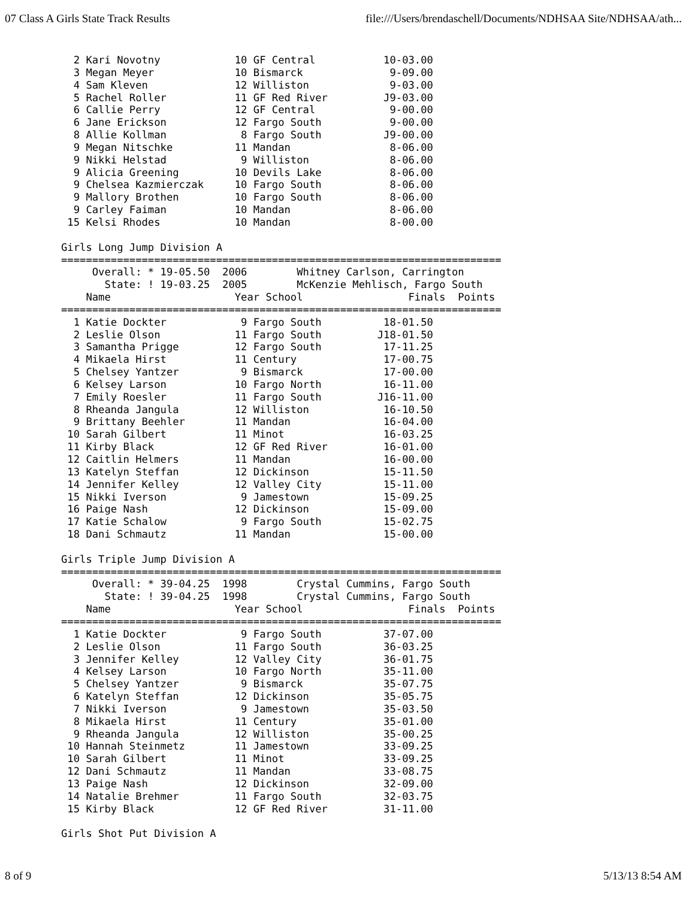07 Class A Girls State Track Results file:///Users/brendaschell/Documents/NDHSAA Site/NDHSAA/ath...
  2 Kari Novotny            10 GF Central           10-03.00
  3 Megan Meyer             10 Bismarck              9-09.00
  4 Sam Kleven              12 Williston             9-03.00
  5 Rachel Roller           11 GF Red River         J9-03.00
  6 Callie Perry            12 GF Central            9-00.00
  6 Jane Erickson           12 Fargo South           9-00.00
  8 Allie Kollman            8 Fargo South          J9-00.00
  9 Megan Nitschke          11 Mandan                8-06.00
  9 Nikki Helstad            9 Williston             8-06.00
  9 Alicia Greening         10 Devils Lake           8-06.00
  9 Chelsea Kazmierczak     10 Fargo South           8-06.00
  9 Mallory Brothen         10 Fargo South           8-06.00
  9 Carley Faiman           10 Mandan                8-06.00
 15 Kelsi Rhodes            10 Mandan                8-00.00

Girls Long Jump Division A
=======================================================================
     Overall: * 19-05.50  2006        Whitney Carlson, Carrington
       State: ! 19-03.25  2005        McKenzie Mehlisch, Fargo South
    Name                    Year School                 Finals  Points
=======================================================================
  1 Katie Dockter            9 Fargo South          18-01.50
  2 Leslie Olson            11 Fargo South         J18-01.50
  3 Samantha Prigge         12 Fargo South          17-11.25
  4 Mikaela Hirst           11 Century              17-00.75
  5 Chelsey Yantzer          9 Bismarck             17-00.00
  6 Kelsey Larson           10 Fargo North          16-11.00
  7 Emily Roesler           11 Fargo South         J16-11.00
  8 Rheanda Jangula         12 Williston            16-10.50
  9 Brittany Beehler        11 Mandan               16-04.00
 10 Sarah Gilbert           11 Minot                16-03.25
 11 Kirby Black             12 GF Red River         16-01.00
 12 Caitlin Helmers         11 Mandan               16-00.00
 13 Katelyn Steffan         12 Dickinson            15-11.50
 14 Jennifer Kelley         12 Valley City          15-11.00
 15 Nikki Iverson            9 Jamestown            15-09.25
 16 Paige Nash              12 Dickinson            15-09.00
 17 Katie Schalow            9 Fargo South          15-02.75
 18 Dani Schmautz           11 Mandan               15-00.00

Girls Triple Jump Division A
=======================================================================
     Overall: * 39-04.25  1998        Crystal Cummins, Fargo South
       State: ! 39-04.25  1998        Crystal Cummins, Fargo South
    Name                    Year School                 Finals  Points
=======================================================================
  1 Katie Dockter            9 Fargo South          37-07.00
  2 Leslie Olson            11 Fargo South          36-03.25
  3 Jennifer Kelley         12 Valley City          36-01.75
  4 Kelsey Larson           10 Fargo North          35-11.00
  5 Chelsey Yantzer          9 Bismarck             35-07.75
  6 Katelyn Steffan         12 Dickinson            35-05.75
  7 Nikki Iverson            9 Jamestown            35-03.50
  8 Mikaela Hirst           11 Century              35-01.00
  9 Rheanda Jangula         12 Williston            35-00.25
 10 Hannah Steinmetz        11 Jamestown            33-09.25
 10 Sarah Gilbert           11 Minot                33-09.25
 12 Dani Schmautz           11 Mandan               33-08.75
 13 Paige Nash              12 Dickinson            32-09.00
 14 Natalie Brehmer         11 Fargo South          32-03.75
 15 Kirby Black             12 GF Red River         31-11.00

Girls Shot Put Division A
8 of 9 5/13/13 8:54 AM